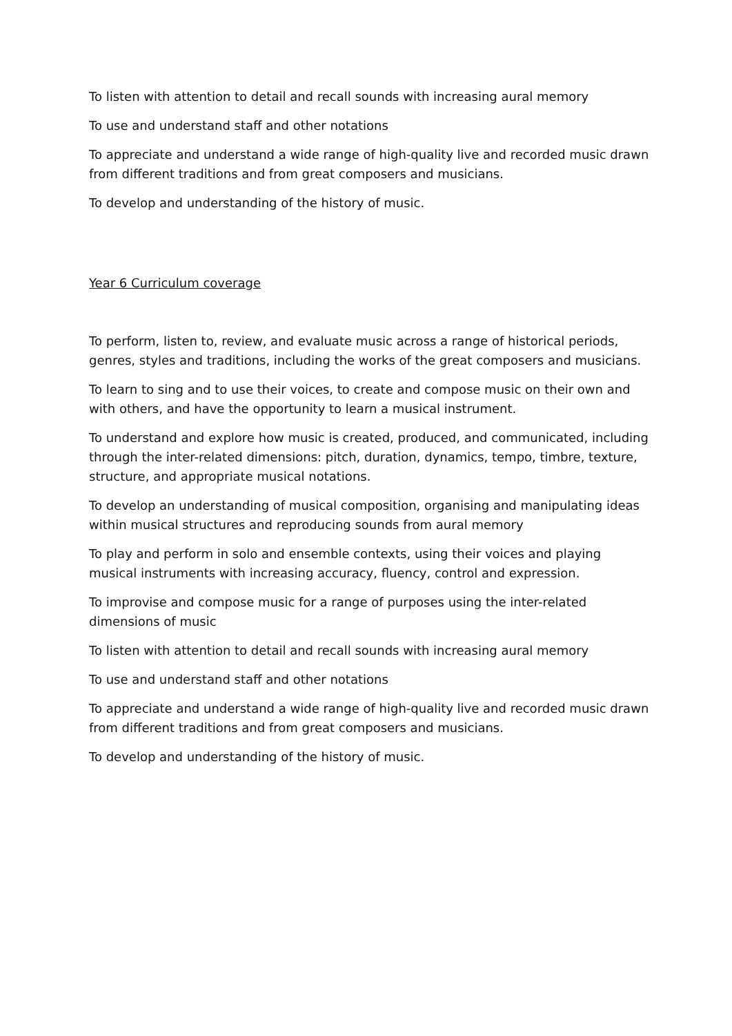To listen with attention to detail and recall sounds with increasing aural memory
To use and understand staff and other notations
To appreciate and understand a wide range of high-quality live and recorded music drawn from different traditions and from great composers and musicians.
To develop and understanding of the history of music.
Year 6 Curriculum coverage
To perform, listen to, review, and evaluate music across a range of historical periods, genres, styles and traditions, including the works of the great composers and musicians.
To learn to sing and to use their voices, to create and compose music on their own and with others, and have the opportunity to learn a musical instrument.
To understand and explore how music is created, produced, and communicated, including through the inter-related dimensions: pitch, duration, dynamics, tempo, timbre, texture, structure, and appropriate musical notations.
To develop an understanding of musical composition, organising and manipulating ideas within musical structures and reproducing sounds from aural memory
To play and perform in solo and ensemble contexts, using their voices and playing musical instruments with increasing accuracy, fluency, control and expression.
To improvise and compose music for a range of purposes using the inter-related dimensions of music
To listen with attention to detail and recall sounds with increasing aural memory
To use and understand staff and other notations
To appreciate and understand a wide range of high-quality live and recorded music drawn from different traditions and from great composers and musicians.
To develop and understanding of the history of music.